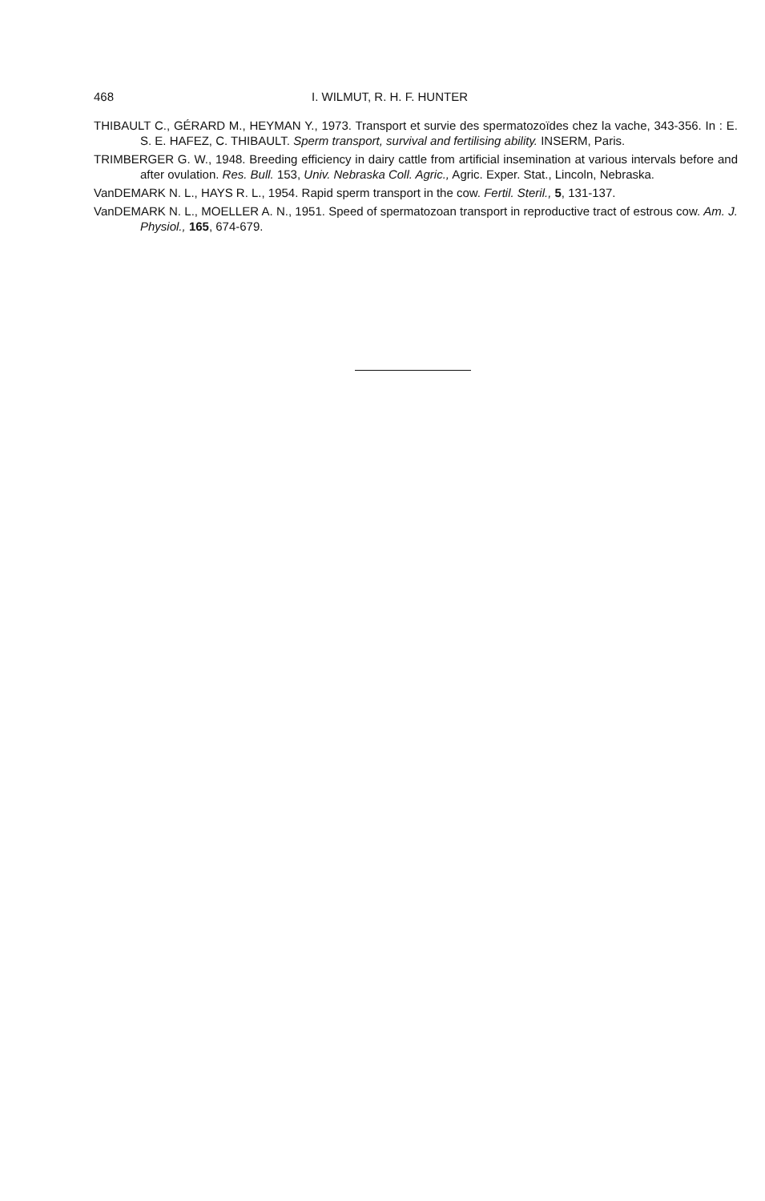468 I. WILMUT, R. H. F. HUNTER
THIBAULT C., GÉRARD M., HEYMAN Y., 1973. Transport et survie des spermatozoïdes chez la vache, 343-356. In : E. S. E. HAFEZ, C. THIBAULT. Sperm transport, survival and fertilising ability. INSERM, Paris.
TRIMBERGER G. W., 1948. Breeding efficiency in dairy cattle from artificial insemination at various intervals before and after ovulation. Res. Bull. 153, Univ. Nebraska Coll. Agric., Agric. Exper. Stat., Lincoln, Nebraska.
VanDEMARK N. L., HAYS R. L., 1954. Rapid sperm transport in the cow. Fertil. Steril., 5, 131-137.
VanDEMARK N. L., MOELLER A. N., 1951. Speed of spermatozoan transport in reproductive tract of estrous cow. Am. J. Physiol., 165, 674-679.